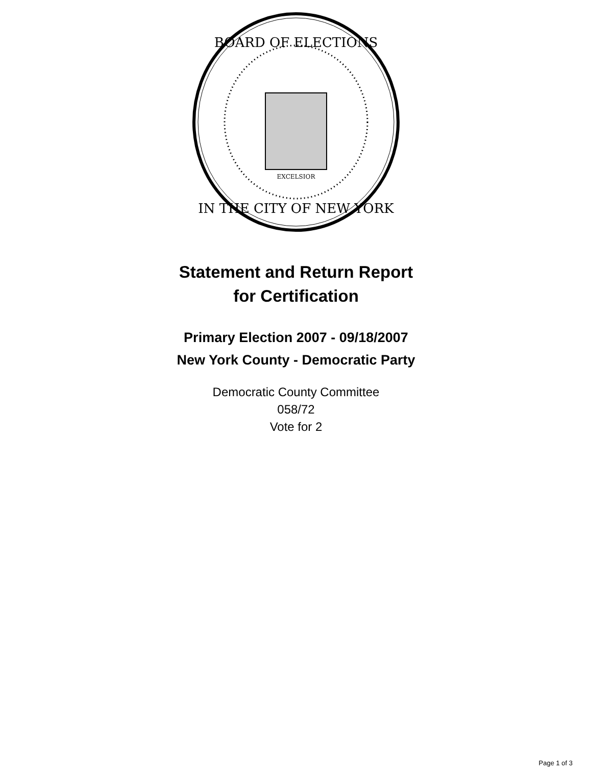BOARD OF ELECTIONS
IN THE CITY OF NEW YORK
EXCELSIOR
Statement and Return Report
for Certification
Primary Election 2007 - 09/18/2007
New York County - Democratic Party
Democratic County Committee
058/72
Vote for 2
Page 1 of 3